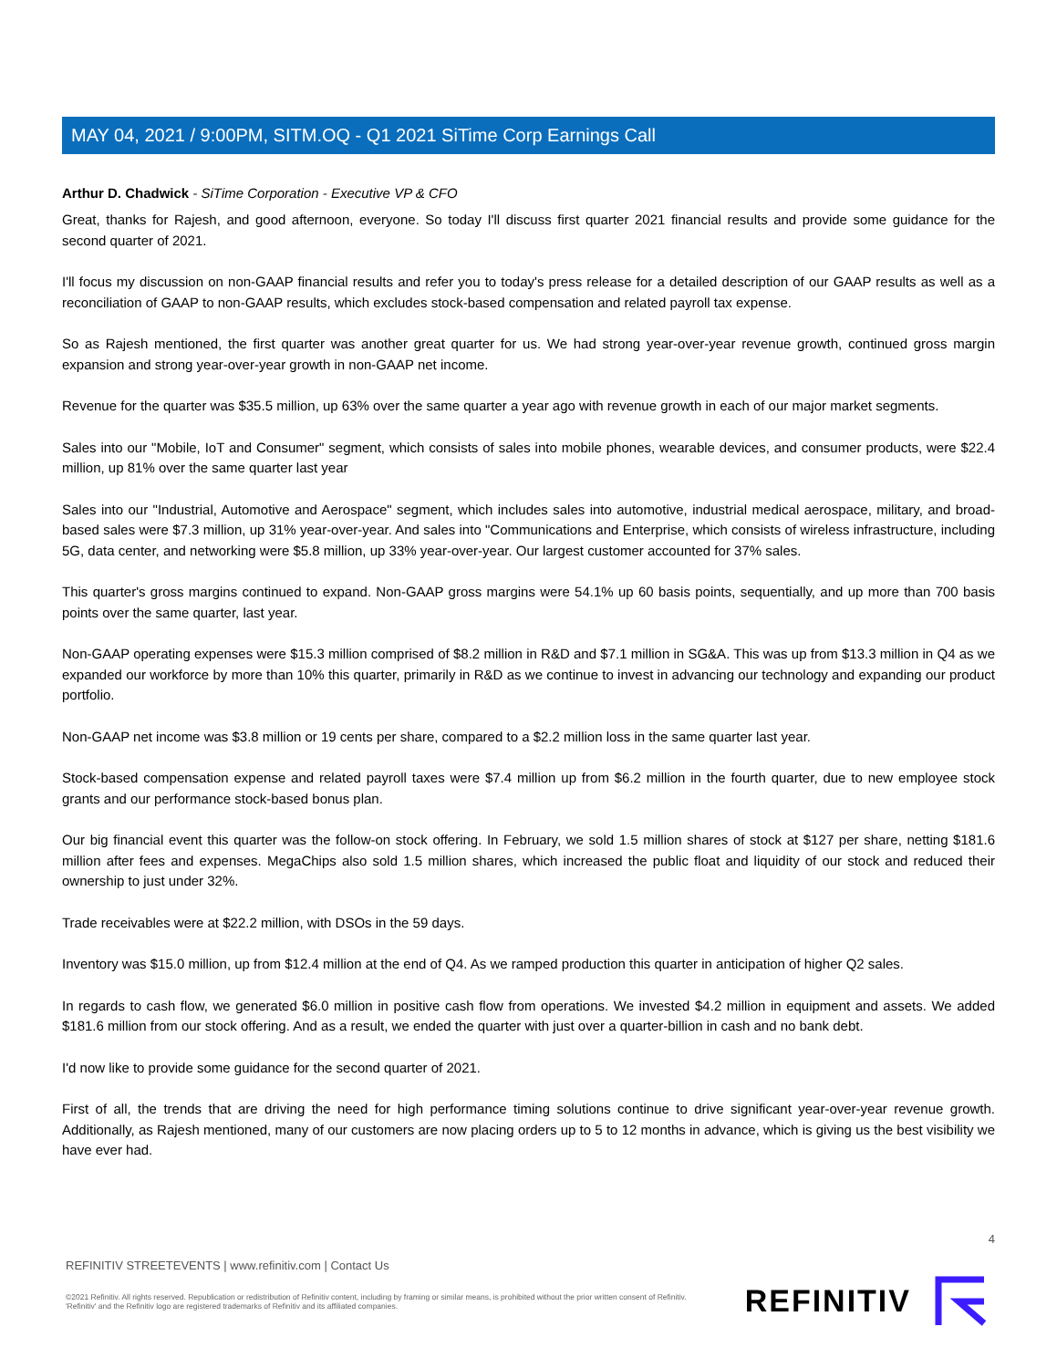MAY 04, 2021 / 9:00PM, SITM.OQ - Q1 2021 SiTime Corp Earnings Call
Arthur D. Chadwick - SiTime Corporation - Executive VP & CFO
Great, thanks for Rajesh, and good afternoon, everyone. So today I'll discuss first quarter 2021 financial results and provide some guidance for the second quarter of 2021.
I'll focus my discussion on non-GAAP financial results and refer you to today's press release for a detailed description of our GAAP results as well as a reconciliation of GAAP to non-GAAP results, which excludes stock-based compensation and related payroll tax expense.
So as Rajesh mentioned, the first quarter was another great quarter for us. We had strong year-over-year revenue growth, continued gross margin expansion and strong year-over-year growth in non-GAAP net income.
Revenue for the quarter was $35.5 million, up 63% over the same quarter a year ago with revenue growth in each of our major market segments.
Sales into our "Mobile, IoT and Consumer" segment, which consists of sales into mobile phones, wearable devices, and consumer products, were $22.4 million, up 81% over the same quarter last year
Sales into our "Industrial, Automotive and Aerospace" segment, which includes sales into automotive, industrial medical aerospace, military, and broad-based sales were $7.3 million, up 31% year-over-year. And sales into "Communications and Enterprise, which consists of wireless infrastructure, including 5G, data center, and networking were $5.8 million, up 33% year-over-year. Our largest customer accounted for 37% sales.
This quarter's gross margins continued to expand. Non-GAAP gross margins were 54.1% up 60 basis points, sequentially, and up more than 700 basis points over the same quarter, last year.
Non-GAAP operating expenses were $15.3 million comprised of $8.2 million in R&D and $7.1 million in SG&A. This was up from $13.3 million in Q4 as we expanded our workforce by more than 10% this quarter, primarily in R&D as we continue to invest in advancing our technology and expanding our product portfolio.
Non-GAAP net income was $3.8 million or 19 cents per share, compared to a $2.2 million loss in the same quarter last year.
Stock-based compensation expense and related payroll taxes were $7.4 million up from $6.2 million in the fourth quarter, due to new employee stock grants and our performance stock-based bonus plan.
Our big financial event this quarter was the follow-on stock offering. In February, we sold 1.5 million shares of stock at $127 per share, netting $181.6 million after fees and expenses. MegaChips also sold 1.5 million shares, which increased the public float and liquidity of our stock and reduced their ownership to just under 32%.
Trade receivables were at $22.2 million, with DSOs in the 59 days.
Inventory was $15.0 million, up from $12.4 million at the end of Q4. As we ramped production this quarter in anticipation of higher Q2 sales.
In regards to cash flow, we generated $6.0 million in positive cash flow from operations. We invested $4.2 million in equipment and assets. We added $181.6 million from our stock offering. And as a result, we ended the quarter with just over a quarter-billion in cash and no bank debt.
I'd now like to provide some guidance for the second quarter of 2021.
First of all, the trends that are driving the need for high performance timing solutions continue to drive significant year-over-year revenue growth. Additionally, as Rajesh mentioned, many of our customers are now placing orders up to 5 to 12 months in advance, which is giving us the best visibility we have ever had.
4
REFINITIV STREETEVENTS | www.refinitiv.com | Contact Us
©2021 Refinitiv. All rights reserved. Republication or redistribution of Refinitiv content, including by framing or similar means, is prohibited without the prior written consent of Refinitiv. 'Refinitiv' and the Refinitiv logo are registered trademarks of Refinitiv and its affiliated companies.
REFINITIV